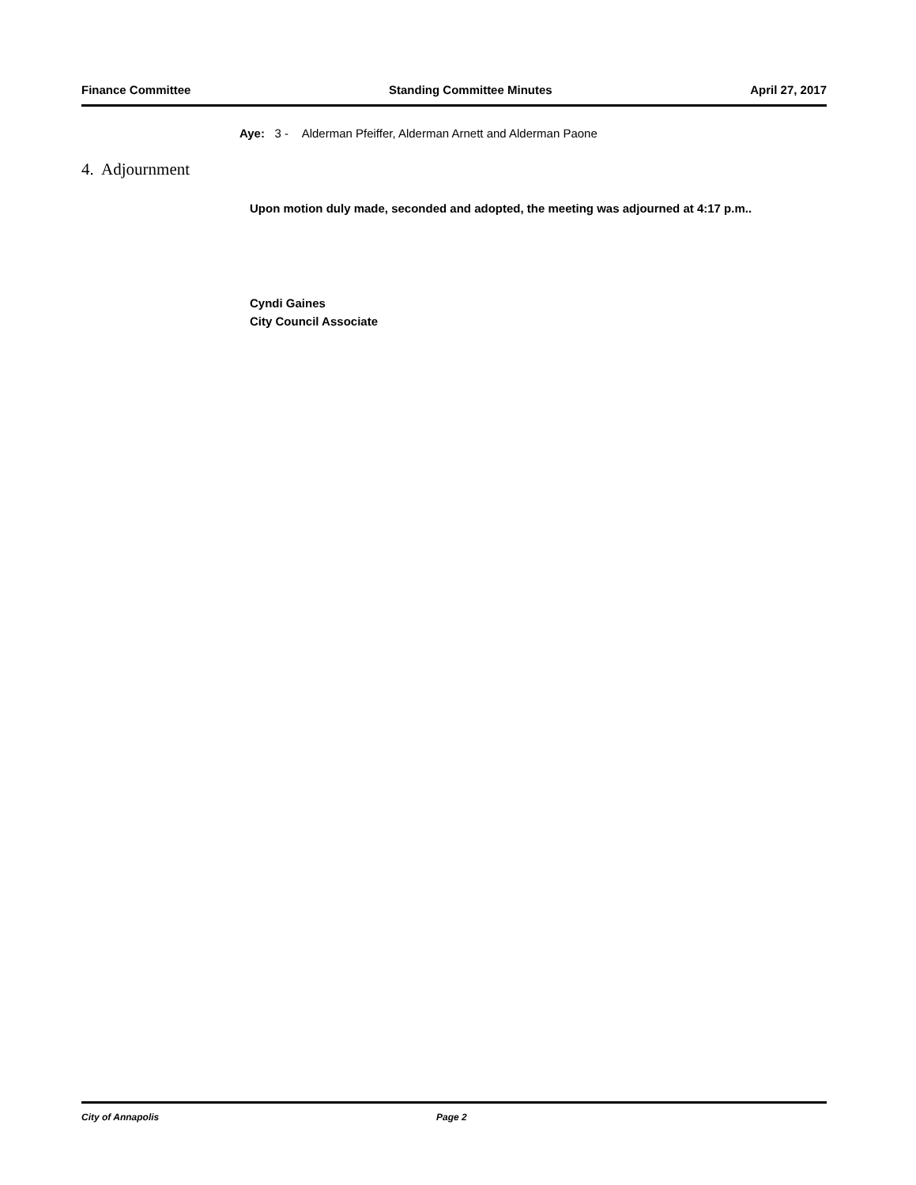Finance Committee Standing Committee Minutes April 27, 2017
Aye: 3 - Alderman Pfeiffer, Alderman Arnett and Alderman Paone
4. Adjournment
Upon motion duly made, seconded and adopted, the meeting was adjourned at 4:17 p.m..
Cyndi Gaines
City Council Associate
City of Annapolis Page 2